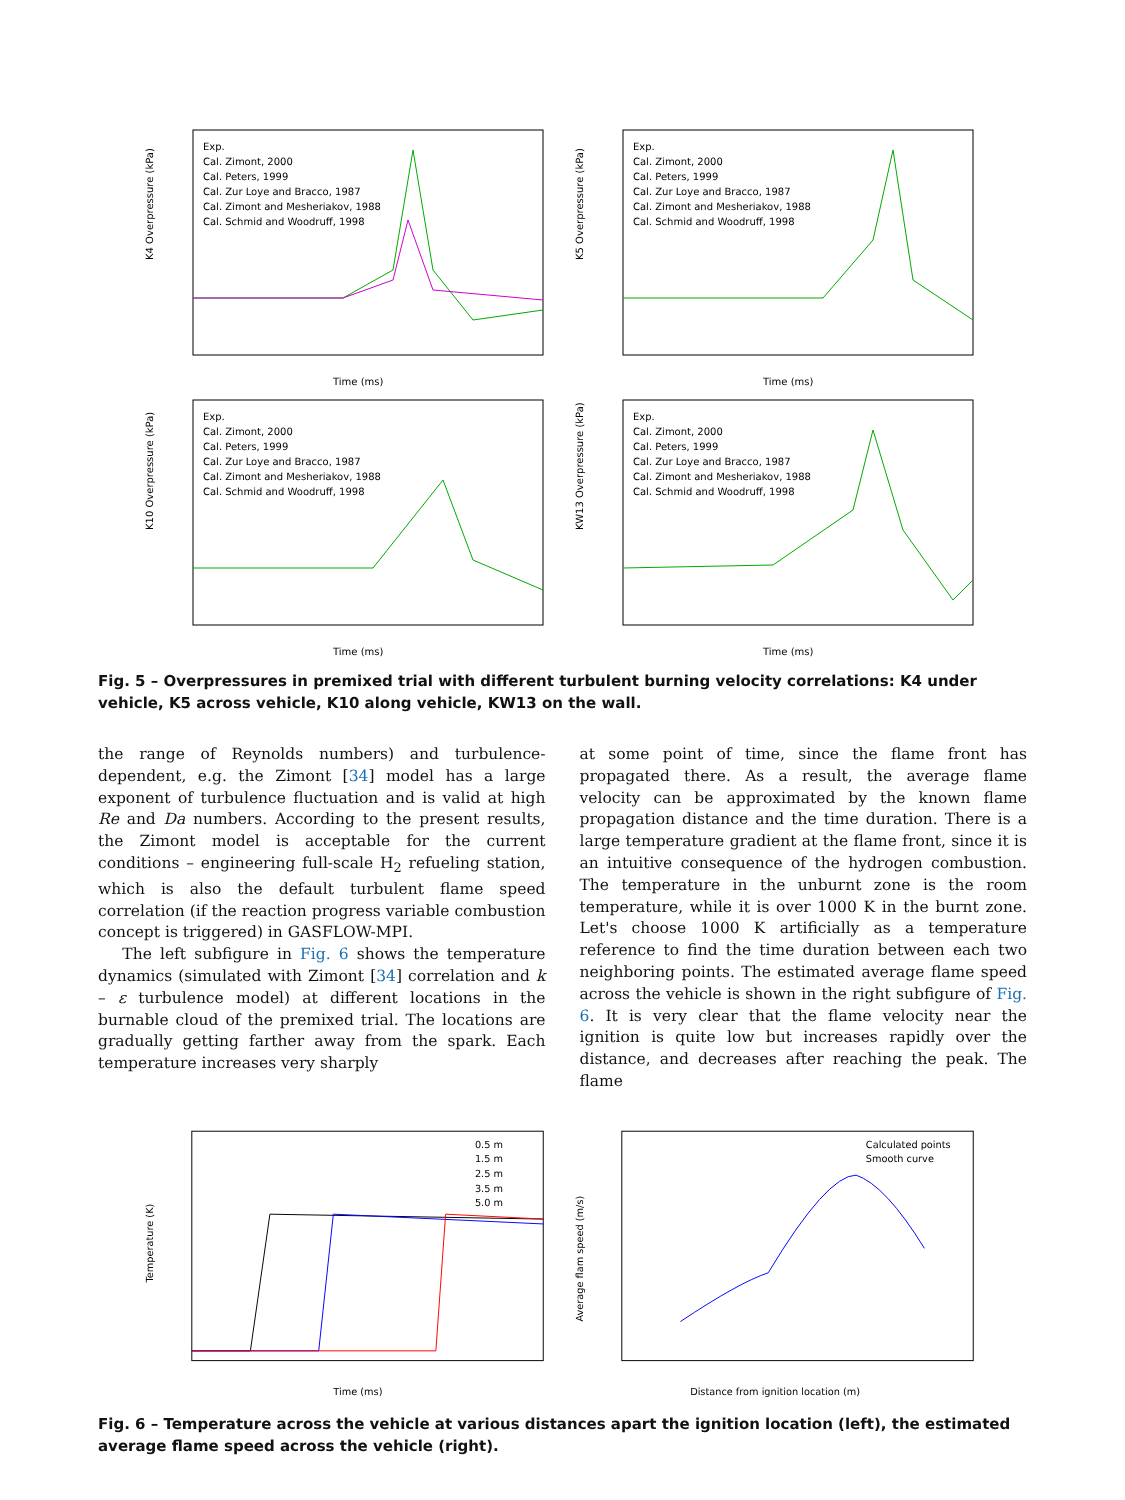K4 Overpressure (kPa)
Time (ms)
Exp.
Cal. Zimont, 2000
Cal. Peters, 1999
Cal. Zur Loye and Bracco, 1987
Cal. Zimont and Mesheriakov, 1988
Cal. Schmid and Woodruff, 1998
K5 Overpressure (kPa)
Time (ms)
Exp.
Cal. Zimont, 2000
Cal. Peters, 1999
Cal. Zur Loye and Bracco, 1987
Cal. Zimont and Mesheriakov, 1988
Cal. Schmid and Woodruff, 1998
K10 Overpressure (kPa)
Time (ms)
Exp.
Cal. Zimont, 2000
Cal. Peters, 1999
Cal. Zur Loye and Bracco, 1987
Cal. Zimont and Mesheriakov, 1988
Cal. Schmid and Woodruff, 1998
KW13 Overpressure (kPa)
Time (ms)
Exp.
Cal. Zimont, 2000
Cal. Peters, 1999
Cal. Zur Loye and Bracco, 1987
Cal. Zimont and Mesheriakov, 1988
Cal. Schmid and Woodruff, 1998
Fig. 5 – Overpressures in premixed trial with different turbulent burning velocity correlations: K4 under vehicle, K5 across vehicle, K10 along vehicle, KW13 on the wall.
the range of Reynolds numbers) and turbulence-dependent, e.g. the Zimont [34] model has a large exponent of turbulence fluctuation and is valid at high Re and Da numbers. According to the present results, the Zimont model is acceptable for the current conditions – engineering full-scale H<sub>2</sub> refueling station, which is also the default turbulent flame speed correlation (if the reaction progress variable combustion concept is triggered) in GASFLOW-MPI.
The left subfigure in Fig. 6 shows the temperature dynamics (simulated with Zimont [34] correlation and k – ε turbulence model) at different locations in the burnable cloud of the premixed trial. The locations are gradually getting farther away from the spark. Each temperature increases very sharply
at some point of time, since the flame front has propagated there. As a result, the average flame velocity can be approximated by the known flame propagation distance and the time duration. There is a large temperature gradient at the flame front, since it is an intuitive consequence of the hydrogen combustion. The temperature in the unburnt zone is the room temperature, while it is over 1000 K in the burnt zone. Let's choose 1000 K artificially as a temperature reference to find the time duration between each two neighboring points. The estimated average flame speed across the vehicle is shown in the right subfigure of Fig. 6. It is very clear that the flame velocity near the ignition is quite low but increases rapidly over the distance, and decreases after reaching the peak. The flame
Temperature (K)
Time (ms)
0.5 m
1.5 m
2.5 m
3.5 m
5.0 m
Average flam speed (m/s)
Distance from ignition location (m)
Calculated points
Smooth curve
Fig. 6 – Temperature across the vehicle at various distances apart the ignition location (left), the estimated average flame speed across the vehicle (right).